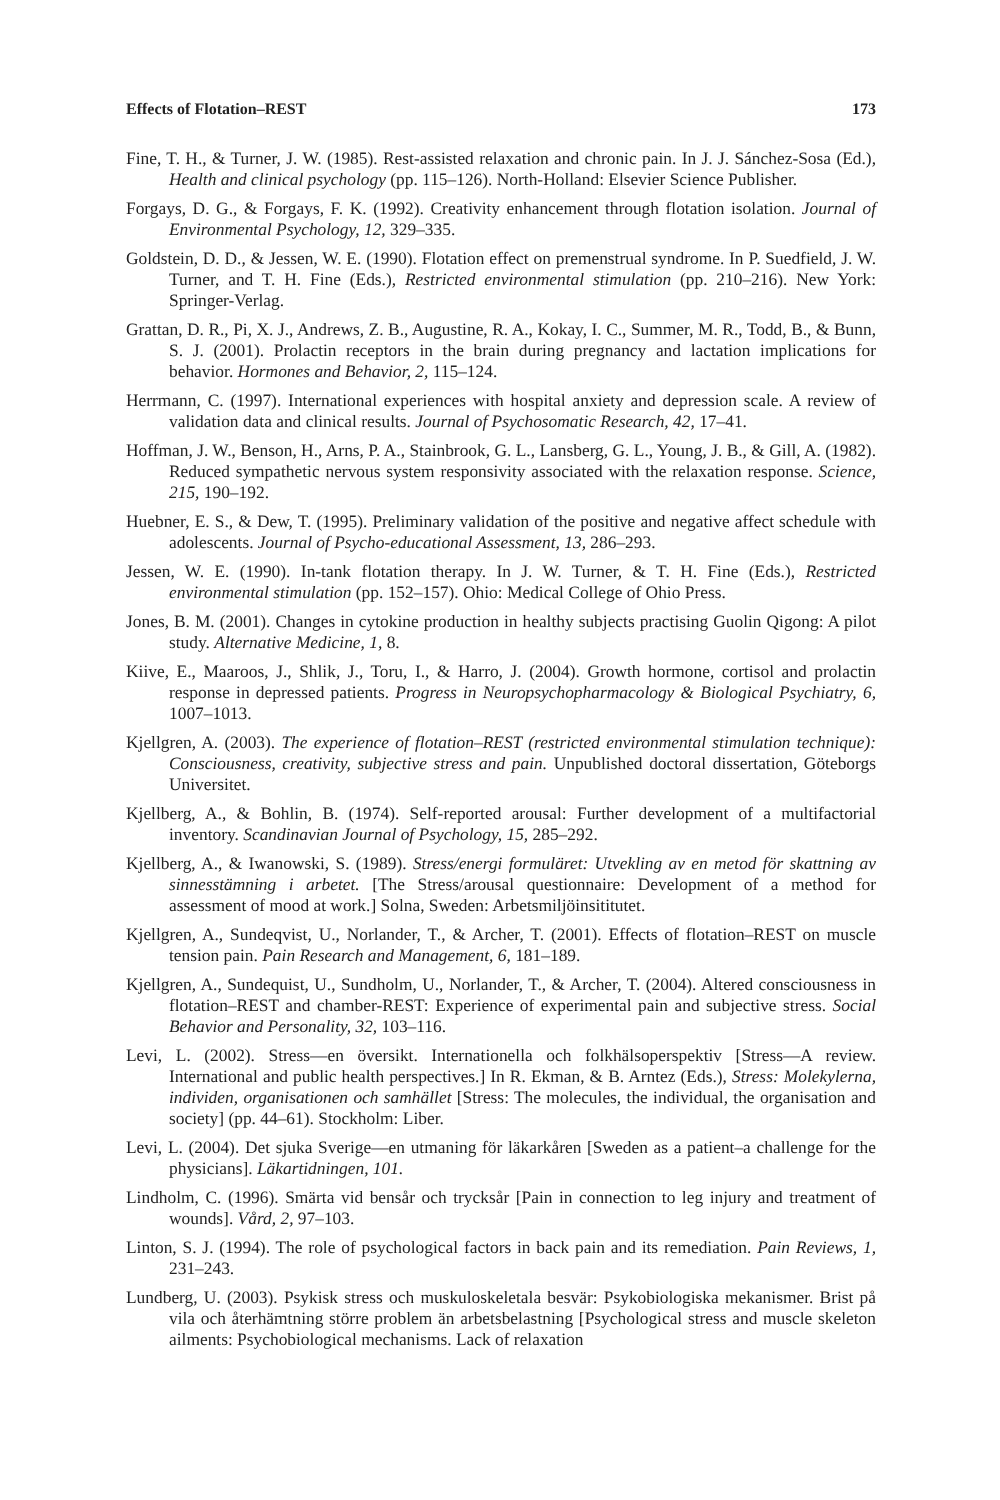Effects of Flotation–REST 173
Fine, T. H., & Turner, J. W. (1985). Rest-assisted relaxation and chronic pain. In J. J. Sánchez-Sosa (Ed.), Health and clinical psychology (pp. 115–126). North-Holland: Elsevier Science Publisher.
Forgays, D. G., & Forgays, F. K. (1992). Creativity enhancement through flotation isolation. Journal of Environmental Psychology, 12, 329–335.
Goldstein, D. D., & Jessen, W. E. (1990). Flotation effect on premenstrual syndrome. In P. Suedfield, J. W. Turner, and T. H. Fine (Eds.), Restricted environmental stimulation (pp. 210–216). New York: Springer-Verlag.
Grattan, D. R., Pi, X. J., Andrews, Z. B., Augustine, R. A., Kokay, I. C., Summer, M. R., Todd, B., & Bunn, S. J. (2001). Prolactin receptors in the brain during pregnancy and lactation implications for behavior. Hormones and Behavior, 2, 115–124.
Herrmann, C. (1997). International experiences with hospital anxiety and depression scale. A review of validation data and clinical results. Journal of Psychosomatic Research, 42, 17–41.
Hoffman, J. W., Benson, H., Arns, P. A., Stainbrook, G. L., Lansberg, G. L., Young, J. B., & Gill, A. (1982). Reduced sympathetic nervous system responsivity associated with the relaxation response. Science, 215, 190–192.
Huebner, E. S., & Dew, T. (1995). Preliminary validation of the positive and negative affect schedule with adolescents. Journal of Psycho-educational Assessment, 13, 286–293.
Jessen, W. E. (1990). In-tank flotation therapy. In J. W. Turner, & T. H. Fine (Eds.), Restricted environmental stimulation (pp. 152–157). Ohio: Medical College of Ohio Press.
Jones, B. M. (2001). Changes in cytokine production in healthy subjects practising Guolin Qigong: A pilot study. Alternative Medicine, 1, 8.
Kiive, E., Maaroos, J., Shlik, J., Toru, I., & Harro, J. (2004). Growth hormone, cortisol and prolactin response in depressed patients. Progress in Neuropsychopharmacology & Biological Psychiatry, 6, 1007–1013.
Kjellgren, A. (2003). The experience of flotation–REST (restricted environmental stimulation technique): Consciousness, creativity, subjective stress and pain. Unpublished doctoral dissertation, Göteborgs Universitet.
Kjellberg, A., & Bohlin, B. (1974). Self-reported arousal: Further development of a multifactorial inventory. Scandinavian Journal of Psychology, 15, 285–292.
Kjellberg, A., & Iwanowski, S. (1989). Stress/energi formuläret: Utvekling av en metod för skattning av sinnesstämning i arbetet. [The Stress/arousal questionnaire: Development of a method for assessment of mood at work.] Solna, Sweden: Arbetsmiljöinsititutet.
Kjellgren, A., Sundeqvist, U., Norlander, T., & Archer, T. (2001). Effects of flotation–REST on muscle tension pain. Pain Research and Management, 6, 181–189.
Kjellgren, A., Sundequist, U., Sundholm, U., Norlander, T., & Archer, T. (2004). Altered consciousness in flotation–REST and chamber-REST: Experience of experimental pain and subjective stress. Social Behavior and Personality, 32, 103–116.
Levi, L. (2002). Stress—en översikt. Internationella och folkhälsoperspektiv [Stress—A review. International and public health perspectives.] In R. Ekman, & B. Arntez (Eds.), Stress: Molekylerna, individen, organisationen och samhället [Stress: The molecules, the individual, the organisation and society] (pp. 44–61). Stockholm: Liber.
Levi, L. (2004). Det sjuka Sverige—en utmaning för läkarkåren [Sweden as a patient–a challenge for the physicians]. Läkartidningen, 101.
Lindholm, C. (1996). Smärta vid bensår och trycksår [Pain in connection to leg injury and treatment of wounds]. Vård, 2, 97–103.
Linton, S. J. (1994). The role of psychological factors in back pain and its remediation. Pain Reviews, 1, 231–243.
Lundberg, U. (2003). Psykisk stress och muskuloskeletala besvär: Psykobiologiska mekanismer. Brist på vila och återhämtning större problem än arbetsbelastning [Psychological stress and muscle skeleton ailments: Psychobiological mechanisms. Lack of relaxation